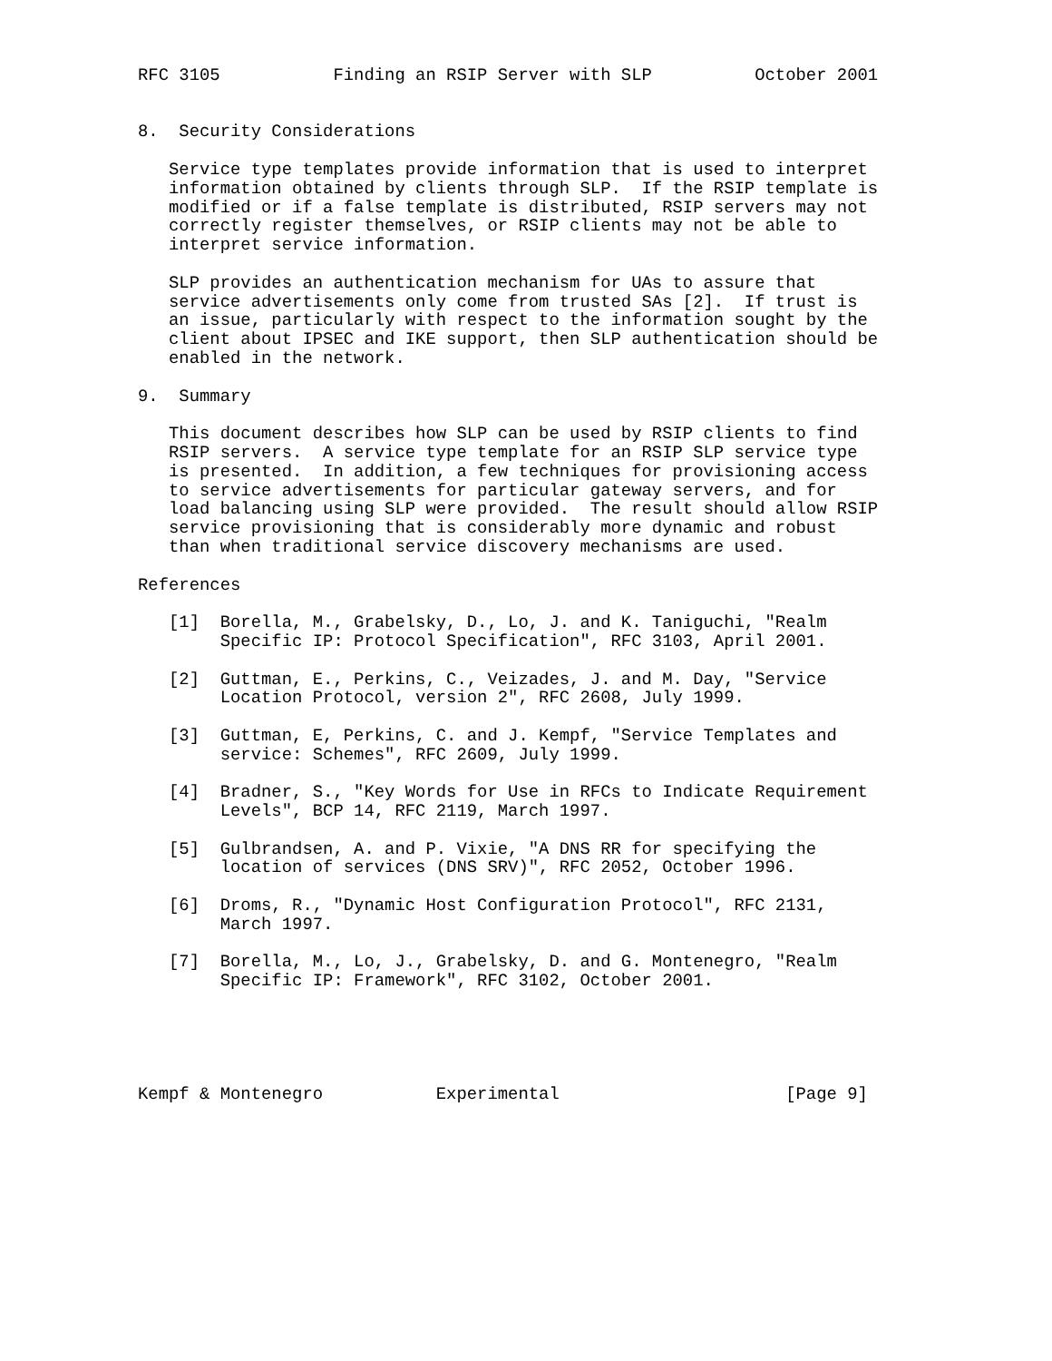RFC 3105           Finding an RSIP Server with SLP          October 2001


8.  Security Considerations

   Service type templates provide information that is used to interpret
   information obtained by clients through SLP.  If the RSIP template is
   modified or if a false template is distributed, RSIP servers may not
   correctly register themselves, or RSIP clients may not be able to
   interpret service information.

   SLP provides an authentication mechanism for UAs to assure that
   service advertisements only come from trusted SAs [2].  If trust is
   an issue, particularly with respect to the information sought by the
   client about IPSEC and IKE support, then SLP authentication should be
   enabled in the network.

9.  Summary

   This document describes how SLP can be used by RSIP clients to find
   RSIP servers.  A service type template for an RSIP SLP service type
   is presented.  In addition, a few techniques for provisioning access
   to service advertisements for particular gateway servers, and for
   load balancing using SLP were provided.  The result should allow RSIP
   service provisioning that is considerably more dynamic and robust
   than when traditional service discovery mechanisms are used.

References

   [1]  Borella, M., Grabelsky, D., Lo, J. and K. Taniguchi, "Realm
        Specific IP: Protocol Specification", RFC 3103, April 2001.

   [2]  Guttman, E., Perkins, C., Veizades, J. and M. Day, "Service
        Location Protocol, version 2", RFC 2608, July 1999.

   [3]  Guttman, E, Perkins, C. and J. Kempf, "Service Templates and
        service: Schemes", RFC 2609, July 1999.

   [4]  Bradner, S., "Key Words for Use in RFCs to Indicate Requirement
        Levels", BCP 14, RFC 2119, March 1997.

   [5]  Gulbrandsen, A. and P. Vixie, "A DNS RR for specifying the
        location of services (DNS SRV)", RFC 2052, October 1996.

   [6]  Droms, R., "Dynamic Host Configuration Protocol", RFC 2131,
        March 1997.

   [7]  Borella, M., Lo, J., Grabelsky, D. and G. Montenegro, "Realm
        Specific IP: Framework", RFC 3102, October 2001.





Kempf & Montenegro           Experimental                      [Page 9]